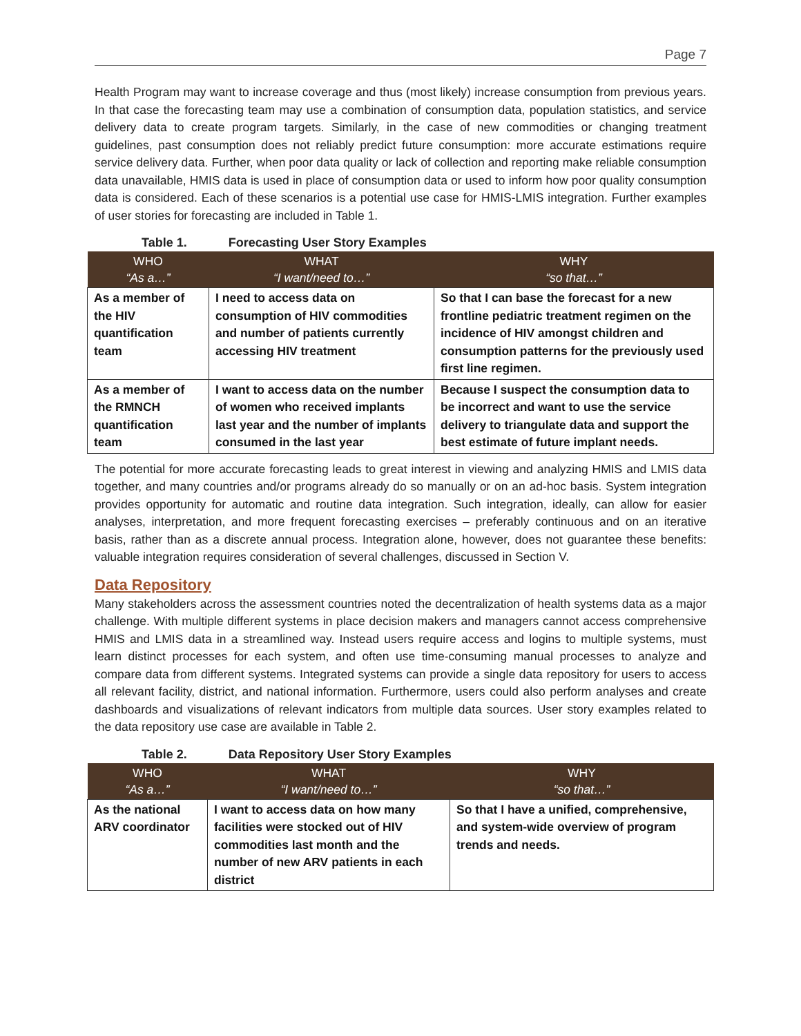Page 7
Health Program may want to increase coverage and thus (most likely) increase consumption from previous years. In that case the forecasting team may use a combination of consumption data, population statistics, and service delivery data to create program targets. Similarly, in the case of new commodities or changing treatment guidelines, past consumption does not reliably predict future consumption: more accurate estimations require service delivery data. Further, when poor data quality or lack of collection and reporting make reliable consumption data unavailable, HMIS data is used in place of consumption data or used to inform how poor quality consumption data is considered. Each of these scenarios is a potential use case for HMIS-LMIS integration. Further examples of user stories for forecasting are included in Table 1.
Table 1. Forecasting User Story Examples
| WHO “As a…” | WHAT “I want/need to…” | WHY “so that…” |
| --- | --- | --- |
| As a member of the HIV quantification team | I need to access data on consumption of HIV commodities and number of patients currently accessing HIV treatment | So that I can base the forecast for a new frontline pediatric treatment regimen on the incidence of HIV amongst children and consumption patterns for the previously used first line regimen. |
| As a member of the RMNCH quantification team | I want to access data on the number of women who received implants last year and the number of implants consumed in the last year | Because I suspect the consumption data to be incorrect and want to use the service delivery to triangulate data and support the best estimate of future implant needs. |
The potential for more accurate forecasting leads to great interest in viewing and analyzing HMIS and LMIS data together, and many countries and/or programs already do so manually or on an ad-hoc basis. System integration provides opportunity for automatic and routine data integration. Such integration, ideally, can allow for easier analyses, interpretation, and more frequent forecasting exercises – preferably continuous and on an iterative basis, rather than as a discrete annual process. Integration alone, however, does not guarantee these benefits: valuable integration requires consideration of several challenges, discussed in Section V.
Data Repository
Many stakeholders across the assessment countries noted the decentralization of health systems data as a major challenge. With multiple different systems in place decision makers and managers cannot access comprehensive HMIS and LMIS data in a streamlined way. Instead users require access and logins to multiple systems, must learn distinct processes for each system, and often use time-consuming manual processes to analyze and compare data from different systems. Integrated systems can provide a single data repository for users to access all relevant facility, district, and national information. Furthermore, users could also perform analyses and create dashboards and visualizations of relevant indicators from multiple data sources. User story examples related to the data repository use case are available in Table 2.
Table 2. Data Repository User Story Examples
| WHO “As a…” | WHAT “I want/need to…” | WHY “so that…” |
| --- | --- | --- |
| As the national ARV coordinator | I want to access data on how many facilities were stocked out of HIV commodities last month and the number of new ARV patients in each district | So that I have a unified, comprehensive, and system-wide overview of program trends and needs. |